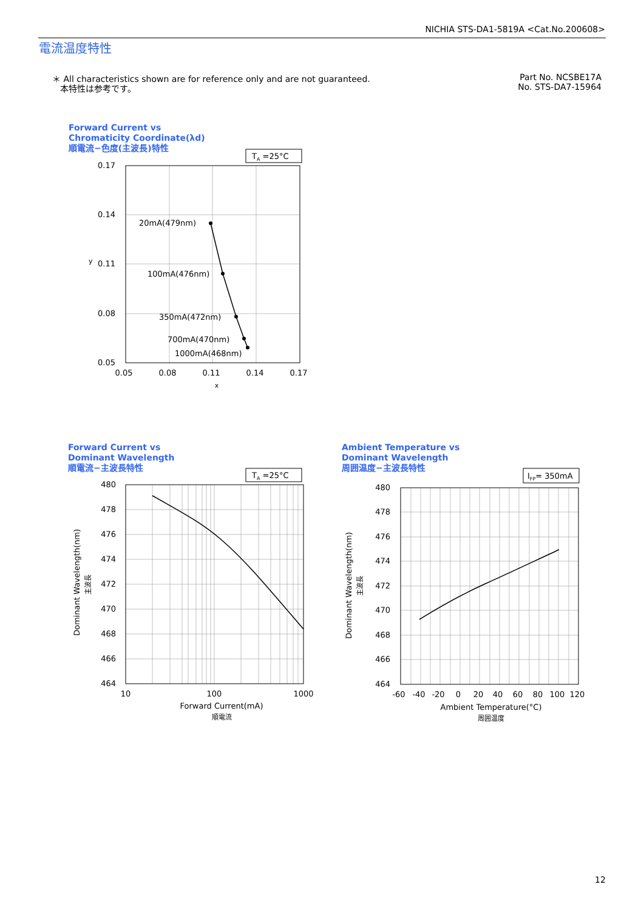NICHIA STS-DA1-5819A <Cat.No.200608>
電流温度特性
＊ All characteristics shown are for reference only and are not guaranteed.
本特性は参考です。
Part No. NCSBE17A
No. STS-DA7-15964
Forward Current vs
Chromaticity Coordinate(λd)
順電流−色度(主波長)特性
Forward Current vs
Dominant Wavelength
順電流−主波長特性
Ambient Temperature vs
Dominant Wavelength
周囲温度−主波長特性
TA =25°C
0.17
0.14
0.11
0.08
0.05
0.05
0.08
0.11
0.14
0.17
x
y
20mA(479nm)
100mA(476nm)
350mA(472nm)
700mA(470nm)
1000mA(468nm)
TA =25°C
480
478
476
474
472
470
468
466
464
10
100
1000
Forward Current(mA)
順電流
Dominant Wavelength(nm)
主波長
IFP= 350mA
480
478
476
474
472
470
468
466
464
-60
-40
-20
0
20
40
60
80
100
120
Ambient Temperature(°C)
周囲温度
Dominant Wavelength(nm)
主波長
12